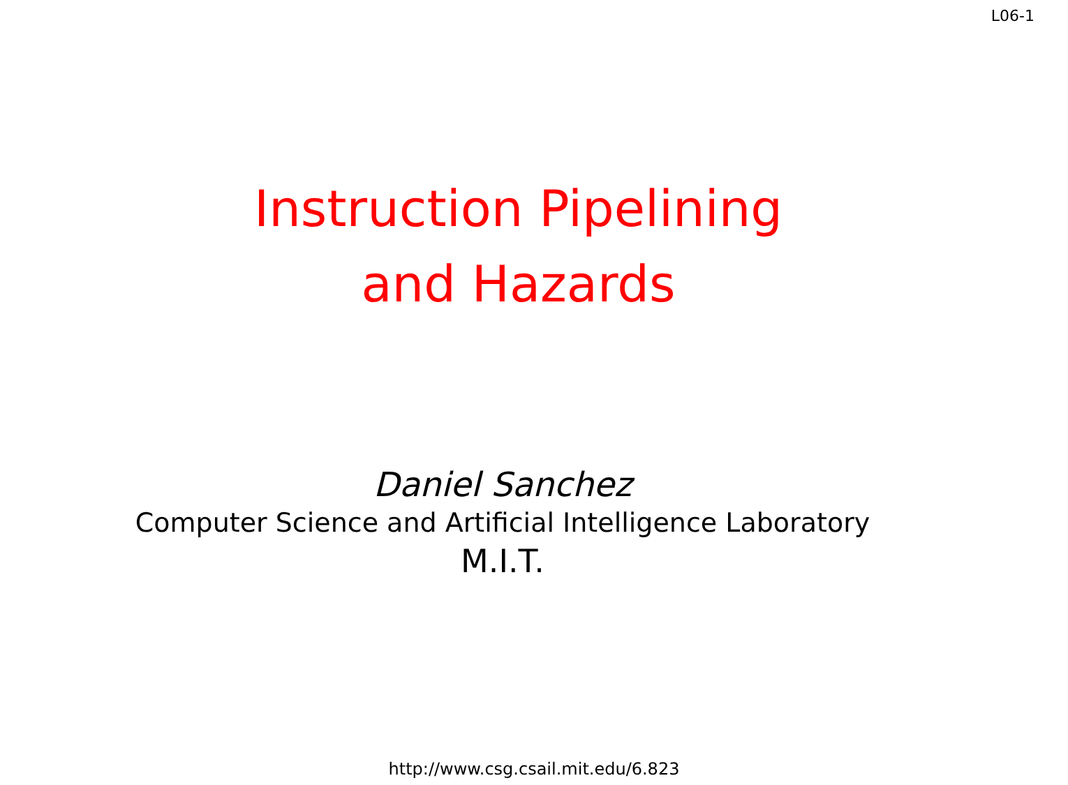L06-1
Instruction Pipelining
and Hazards
Daniel Sanchez
Computer Science and Artificial Intelligence Laboratory
M.I.T.
http://www.csg.csail.mit.edu/6.823